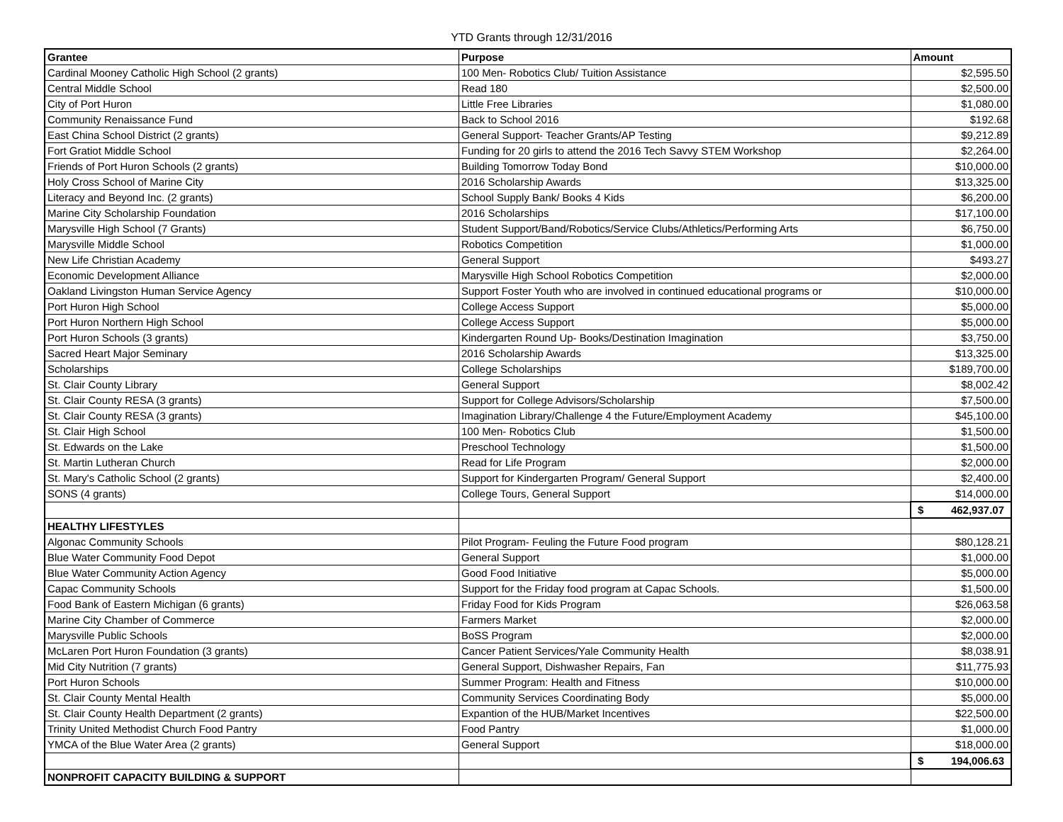YTD Grants through 12/31/2016
| Grantee | Purpose | Amount |
| --- | --- | --- |
| Cardinal Mooney Catholic High School (2 grants) | 100 Men- Robotics Club/ Tuition Assistance | $2,595.50 |
| Central Middle School | Read 180 | $2,500.00 |
| City of Port Huron | Little Free Libraries | $1,080.00 |
| Community Renaissance Fund | Back to School 2016 | $192.68 |
| East China School District (2 grants) | General Support- Teacher Grants/AP Testing | $9,212.89 |
| Fort Gratiot Middle School | Funding for 20 girls to attend the 2016 Tech Savvy STEM Workshop | $2,264.00 |
| Friends of Port Huron Schools (2 grants) | Building Tomorrow Today Bond | $10,000.00 |
| Holy Cross School of Marine City | 2016 Scholarship Awards | $13,325.00 |
| Literacy and Beyond Inc. (2 grants) | School Supply Bank/ Books 4 Kids | $6,200.00 |
| Marine City Scholarship Foundation | 2016 Scholarships | $17,100.00 |
| Marysville High School (7 Grants) | Student Support/Band/Robotics/Service Clubs/Athletics/Performing Arts | $6,750.00 |
| Marysville Middle School | Robotics Competition | $1,000.00 |
| New Life Christian Academy | General Support | $493.27 |
| Economic Development Alliance | Marysville High School Robotics Competition | $2,000.00 |
| Oakland Livingston Human Service Agency | Support Foster Youth who are involved in continued educational programs or | $10,000.00 |
| Port Huron High School | College Access Support | $5,000.00 |
| Port Huron Northern High School | College Access Support | $5,000.00 |
| Port Huron Schools (3 grants) | Kindergarten Round Up- Books/Destination Imagination | $3,750.00 |
| Sacred Heart Major Seminary | 2016 Scholarship Awards | $13,325.00 |
| Scholarships | College Scholarships | $189,700.00 |
| St. Clair County Library | General Support | $8,002.42 |
| St. Clair County RESA (3 grants) | Support for College Advisors/Scholarship | $7,500.00 |
| St. Clair County RESA (3 grants) | Imagination Library/Challenge 4 the Future/Employment Academy | $45,100.00 |
| St. Clair High School | 100 Men- Robotics Club | $1,500.00 |
| St. Edwards on the Lake | Preschool Technology | $1,500.00 |
| St. Martin Lutheran Church | Read for Life Program | $2,000.00 |
| St. Mary's Catholic School (2 grants) | Support for Kindergarten Program/ General Support | $2,400.00 |
| SONS (4 grants) | College Tours, General Support | $14,000.00 |
| | | $ 462,937.07 |
| HEALTHY LIFESTYLES | | |
| Algonac Community Schools | Pilot Program- Feuling the Future Food program | $80,128.21 |
| Blue Water Community Food Depot | General Support | $1,000.00 |
| Blue Water Community Action Agency | Good Food Initiative | $5,000.00 |
| Capac Community Schools | Support for the Friday food program at Capac Schools. | $1,500.00 |
| Food Bank of Eastern Michigan (6 grants) | Friday Food for Kids Program | $26,063.58 |
| Marine City Chamber of Commerce | Farmers Market | $2,000.00 |
| Marysville Public Schools | BoSS Program | $2,000.00 |
| McLaren Port Huron Foundation (3 grants) | Cancer Patient Services/Yale Community Health | $8,038.91 |
| Mid City Nutrition (7 grants) | General Support, Dishwasher Repairs, Fan | $11,775.93 |
| Port Huron Schools | Summer Program: Health and Fitness | $10,000.00 |
| St. Clair County Mental Health | Community Services Coordinating Body | $5,000.00 |
| St. Clair County Health Department (2 grants) | Expantion of the HUB/Market Incentives | $22,500.00 |
| Trinity United Methodist Church Food Pantry | Food Pantry | $1,000.00 |
| YMCA of the Blue Water Area (2 grants) | General Support | $18,000.00 |
| | | $ 194,006.63 |
| NONPROFIT CAPACITY BUILDING & SUPPORT | | |